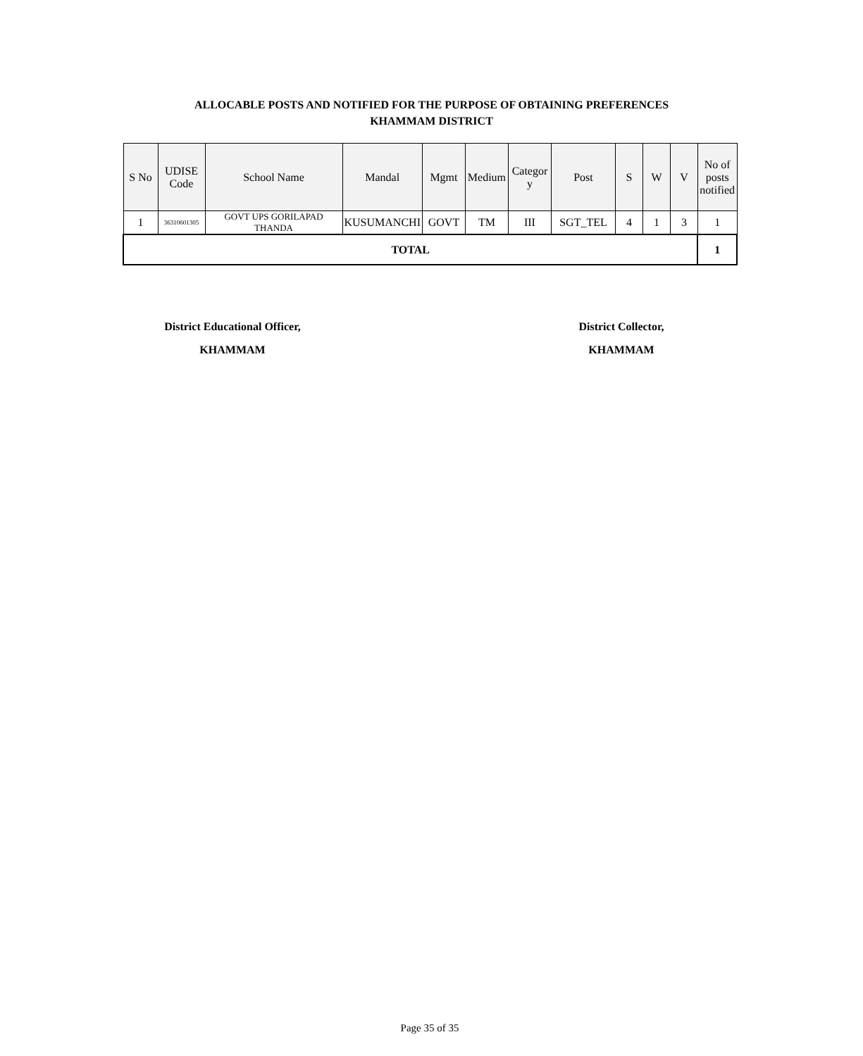ALLOCABLE POSTS AND NOTIFIED FOR THE PURPOSE OF OBTAINING PREFERENCES
KHAMMAM DISTRICT
| S No | UDISE Code | School Name | Mandal | Mgmt | Medium | Categor y | Post | S | W | V | No of posts notified |
| --- | --- | --- | --- | --- | --- | --- | --- | --- | --- | --- | --- |
| 1 | 36310601305 | GOVT UPS GORILAPAD THANDA | KUSUMANCHI | GOVT | TM | III | SGT_TEL | 4 | 1 | 3 | 1 |
| TOTAL | | | | | | | | | | | 1 |
District Educational Officer,
KHAMMAM
District Collector,
KHAMMAM
Page 35 of 35